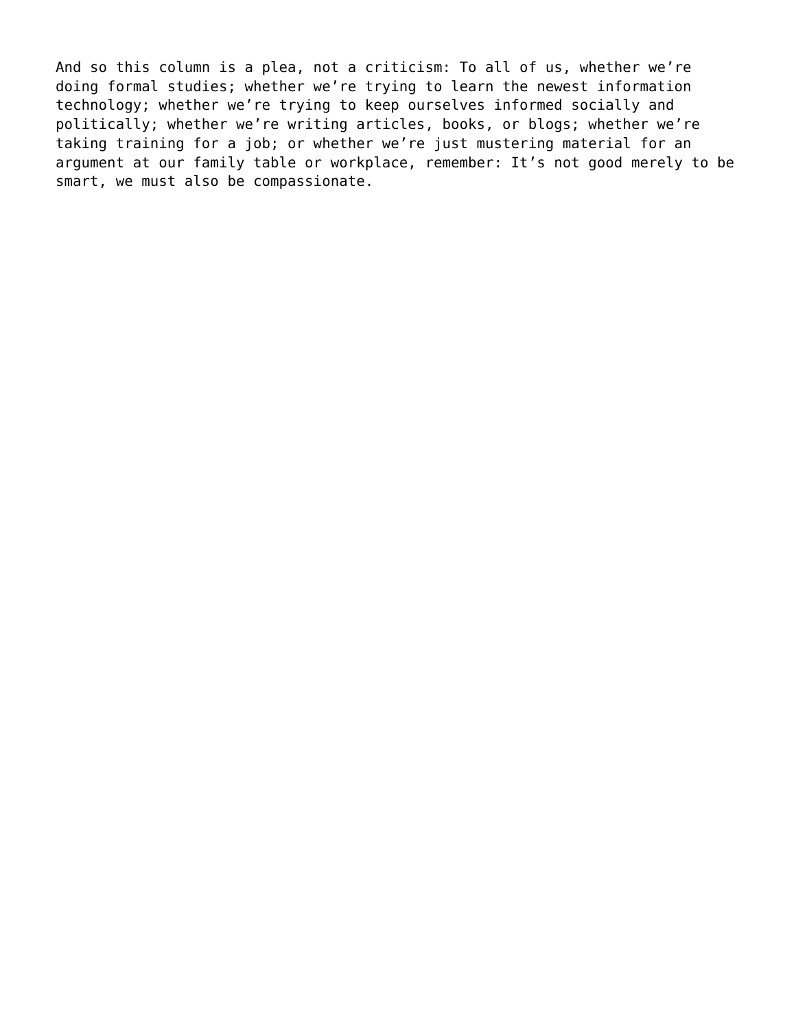And so this column is a plea, not a criticism: To all of us, whether we’re doing formal studies; whether we’re trying to learn the newest information technology; whether we’re trying to keep ourselves informed socially and politically; whether we’re writing articles, books, or blogs; whether we’re taking training for a job; or whether we’re just mustering material for an argument at our family table or workplace, remember: It’s not good merely to be smart, we must also be compassionate.